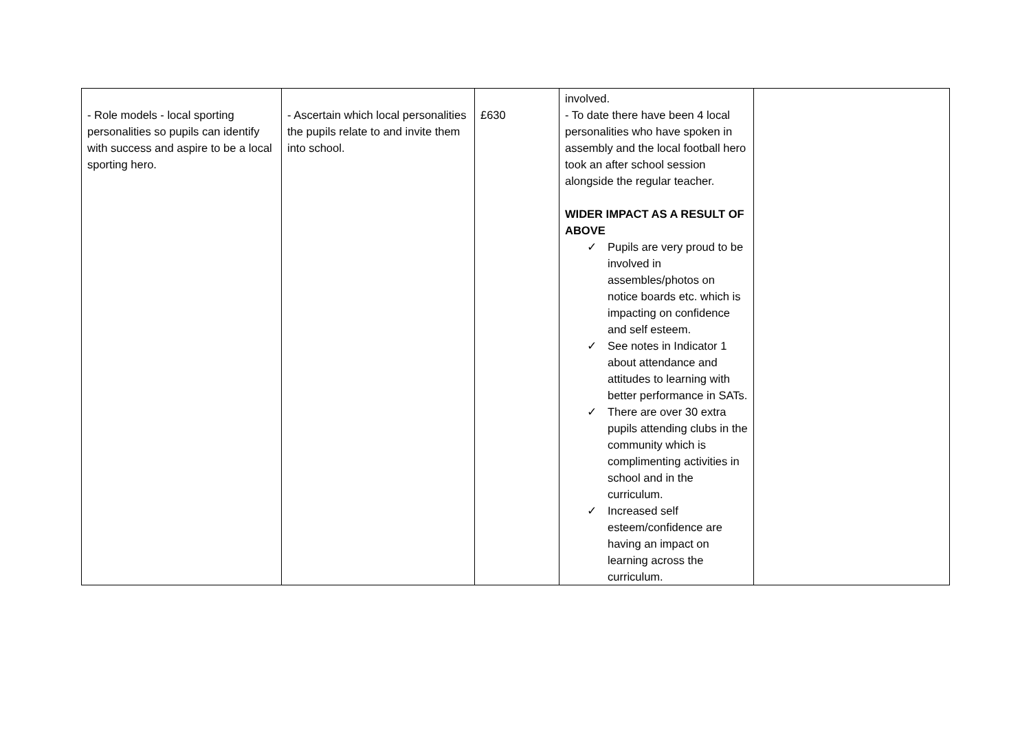| - Role models - local sporting personalities so pupils can identify with success and aspire to be a local sporting hero. | - Ascertain which local personalities the pupils relate to and invite them into school. | £630 | involved. - To date there have been 4 local personalities who have spoken in assembly and the local football hero took an after school session alongside the regular teacher. WIDER IMPACT AS A RESULT OF ABOVE ✓ Pupils are very proud to be involved in assembles/photos on notice boards etc. which is impacting on confidence and self esteem. ✓ See notes in Indicator 1 about attendance and attitudes to learning with better performance in SATs. ✓ There are over 30 extra pupils attending clubs in the community which is complimenting activities in school and in the curriculum. ✓ Increased self esteem/confidence are having an impact on learning across the curriculum. | |